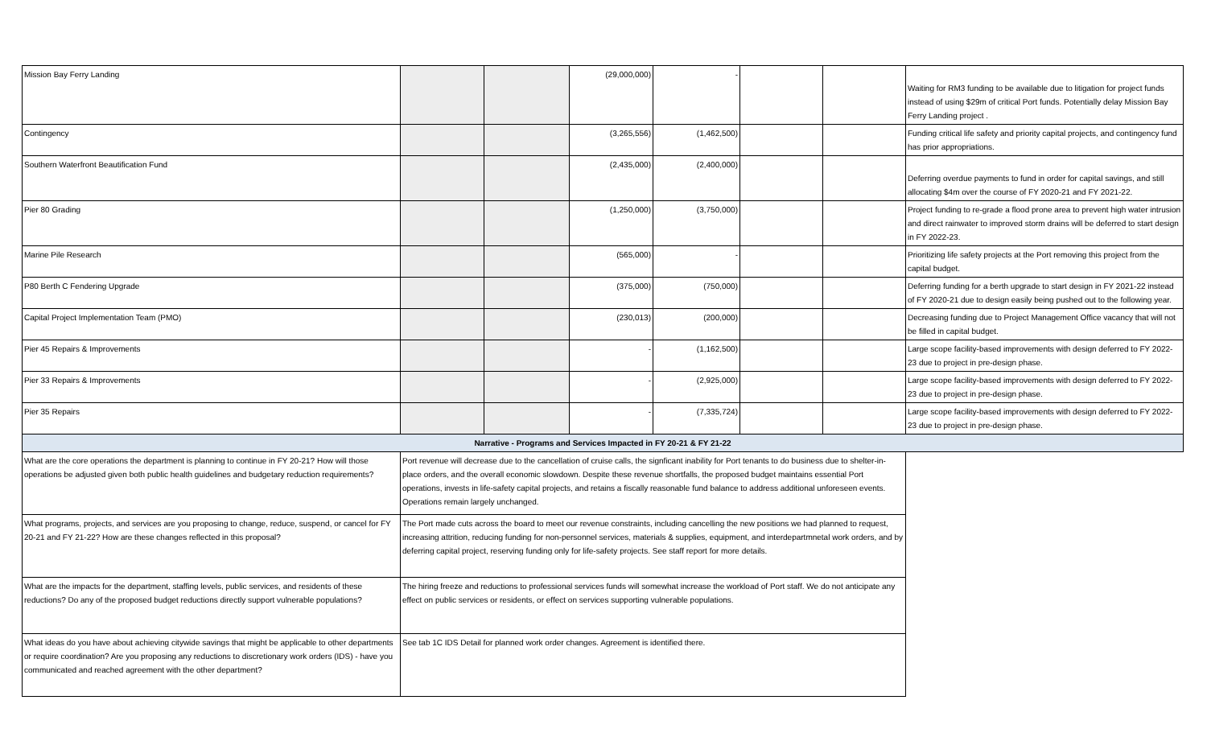| Mission Bay Ferry Landing | | | (29,000,000) | - | | | Waiting for RM3 funding to be available due to litigation for project funds instead of using $29m of critical Port funds. Potentially delay Mission Bay Ferry Landing project . |
| Contingency | | | (3,265,556) | (1,462,500) | | | Funding critical life safety and priority capital projects, and contingency fund has prior appropriations. |
| Southern Waterfront Beautification Fund | | | (2,435,000) | (2,400,000) | | | Deferring overdue payments to fund in order for capital savings, and still allocating $4m over the course of FY 2020-21 and FY 2021-22. |
| Pier 80 Grading | | | (1,250,000) | (3,750,000) | | | Project funding to re-grade a flood prone area to prevent high water intrusion and direct rainwater to improved storm drains will be deferred to start design in FY 2022-23. |
| Marine Pile Research | | | (565,000) | - | | | Prioritizing life safety projects at the Port removing this project from the capital budget. |
| P80 Berth C Fendering Upgrade | | | (375,000) | (750,000) | | | Deferring funding for a berth upgrade to start design in FY 2021-22 instead of FY 2020-21 due to design easily being pushed out to the following year. |
| Capital Project Implementation Team (PMO) | | | (230,013) | (200,000) | | | Decreasing funding due to Project Management Office vacancy that will not be filled in capital budget. |
| Pier 45 Repairs & Improvements | | | - | (1,162,500) | | | Large scope facility-based improvements with design deferred to FY 2022-23 due to project in pre-design phase. |
| Pier 33 Repairs & Improvements | | | - | (2,925,000) | | | Large scope facility-based improvements with design deferred to FY 2022-23 due to project in pre-design phase. |
| Pier 35 Repairs | | | - | (7,335,724) | | | Large scope facility-based improvements with design deferred to FY 2022-23 due to project in pre-design phase. |
| Narrative - Programs and Services Impacted in FY 20-21 & FY 21-22 | | | | | | | |
| What are the core operations the department is planning to continue in FY 20-21? How will those operations be adjusted given both public health guidelines and budgetary reduction requirements? | Port revenue will decrease due to the cancellation of cruise calls, the signficant inability for Port tenants to do business due to shelter-in-place orders, and the overall economic slowdown. Despite these revenue shortfalls, the proposed budget maintains essential Port operations, invests in life-safety capital projects, and retains a fiscally reasonable fund balance to address additional unforeseen events. Operations remain largely unchanged. | | | | | | |
| What programs, projects, and services are you proposing to change, reduce, suspend, or cancel for FY 20-21 and FY 21-22? How are these changes reflected in this proposal? | The Port made cuts across the board to meet our revenue constraints, including cancelling the new positions we had planned to request, increasing attrition, reducing funding for non-personnel services, materials & supplies, equipment, and interdepartmnetal work orders, and by deferring capital project, reserving funding only for life-safety projects. See staff report for more details. | | | | | | |
| What are the impacts for the department, staffing levels, public services, and residents of these reductions? Do any of the proposed budget reductions directly support vulnerable populations? | The hiring freeze and reductions to professional services funds will somewhat increase the workload of Port staff. We do not anticipate any effect on public services or residents, or effect on services supporting vulnerable populations. | | | | | | |
| What ideas do you have about achieving citywide savings that might be applicable to other departments or require coordination? Are you proposing any reductions to discretionary work orders (IDS) - have you communicated and reached agreement with the other department? | See tab 1C IDS Detail for planned work order changes. Agreement is identified there. | | | | | | |